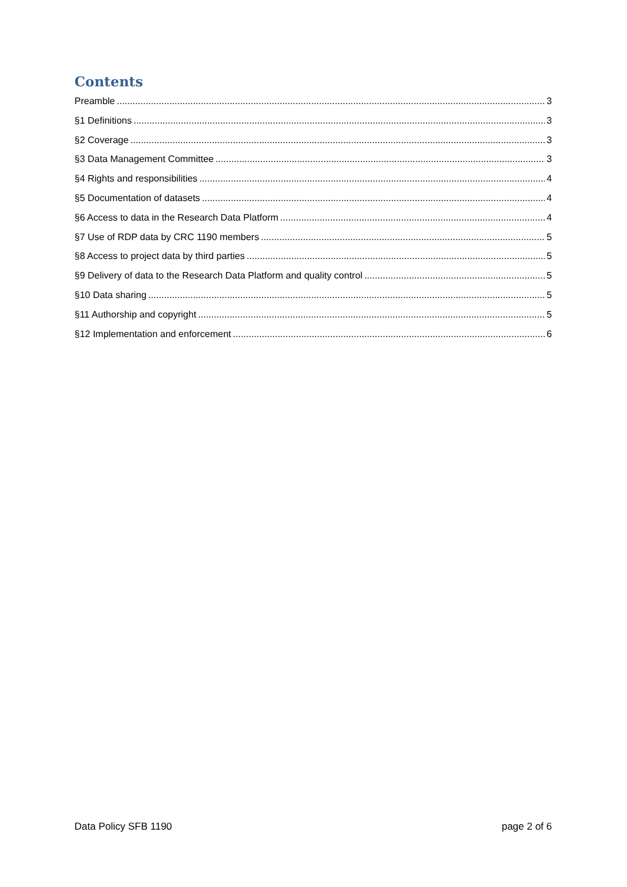Contents
Preamble 3
§1 Definitions 3
§2 Coverage 3
§3 Data Management Committee 3
§4 Rights and responsibilities 4
§5 Documentation of datasets 4
§6 Access to data in the Research Data Platform 4
§7 Use of RDP data by CRC 1190 members 5
§8 Access to project data by third parties 5
§9 Delivery of data to the Research Data Platform and quality control 5
§10 Data sharing 5
§11 Authorship and copyright 5
§12 Implementation and enforcement 6
Data Policy SFB 1190 page 2 of 6